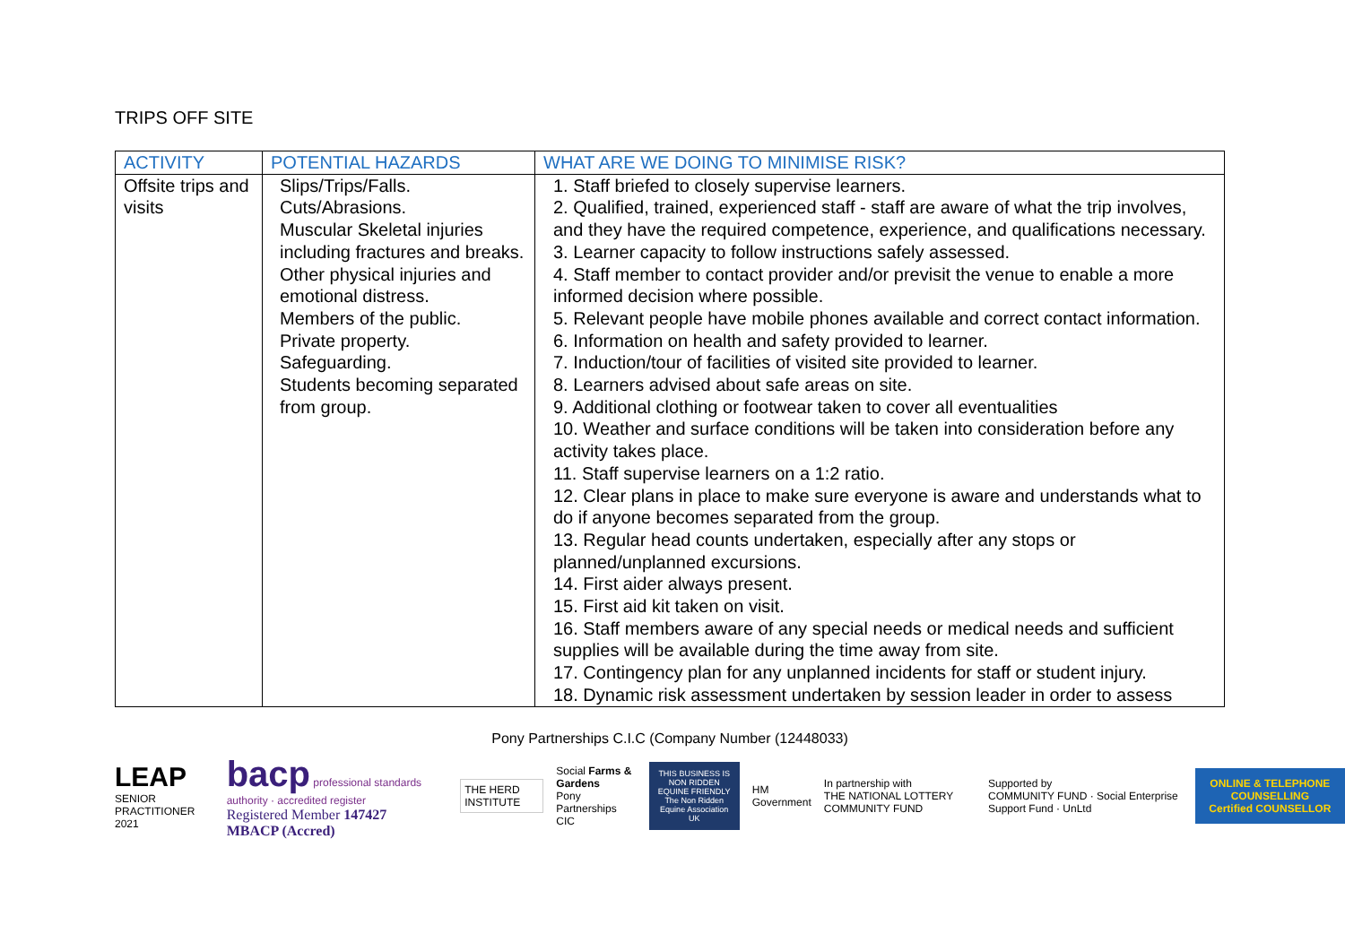TRIPS OFF SITE
| ACTIVITY | POTENTIAL HAZARDS | WHAT ARE WE DOING TO MINIMISE RISK? |
| --- | --- | --- |
| Offsite trips and visits | Slips/Trips/Falls. Cuts/Abrasions. Muscular Skeletal injuries including fractures and breaks. Other physical injuries and emotional distress. Members of the public. Private property. Safeguarding. Students becoming separated from group. | 1. Staff briefed to closely supervise learners. 2. Qualified, trained, experienced staff - staff are aware of what the trip involves, and they have the required competence, experience, and qualifications necessary. 3. Learner capacity to follow instructions safely assessed. 4. Staff member to contact provider and/or previsit the venue to enable a more informed decision where possible. 5. Relevant people have mobile phones available and correct contact information. 6. Information on health and safety provided to learner. 7. Induction/tour of facilities of visited site provided to learner. 8. Learners advised about safe areas on site. 9. Additional clothing or footwear taken to cover all eventualities 10. Weather and surface conditions will be taken into consideration before any activity takes place. 11. Staff supervise learners on a 1:2 ratio. 12. Clear plans in place to make sure everyone is aware and understands what to do if anyone becomes separated from the group. 13. Regular head counts undertaken, especially after any stops or planned/unplanned excursions. 14. First aider always present. 15. First aid kit taken on visit. 16. Staff members aware of any special needs or medical needs and sufficient supplies will be available during the time away from site. 17. Contingency plan for any unplanned incidents for staff or student injury. 18. Dynamic risk assessment undertaken by session leader in order to assess |
Pony Partnerships C.I.C (Company Number (12448033)
LEAP
SENIOR PRACTITIONER 2021
bacp professional standards authority · accredited register
Registered Member 147427
MBACP (Accred)
THE HERD INSTITUTE
Social Farms & Gardens
Pony Partnerships CIC
THIS BUSINESS IS NON RIDDEN EQUINE FRIENDLY
The Non Ridden Equine Association UK
HM Government
In partnership with
THE NATIONAL LOTTERY COMMUNITY FUND
Supported by
COMMUNITY FUND · Social Enterprise Support Fund · UnLtd
ONLINE & TELEPHONE COUNSELLING
Certified COUNSELLOR